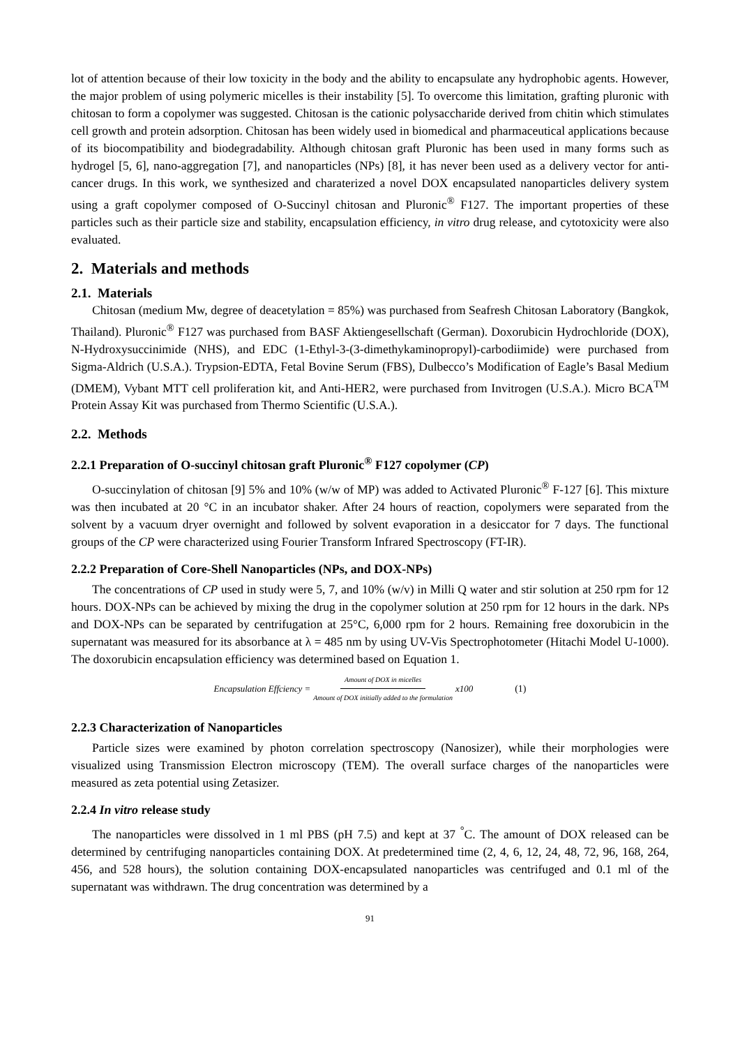lot of attention because of their low toxicity in the body and the ability to encapsulate any hydrophobic agents. However, the major problem of using polymeric micelles is their instability [5]. To overcome this limitation, grafting pluronic with chitosan to form a copolymer was suggested. Chitosan is the cationic polysaccharide derived from chitin which stimulates cell growth and protein adsorption. Chitosan has been widely used in biomedical and pharmaceutical applications because of its biocompatibility and biodegradability. Although chitosan graft Pluronic has been used in many forms such as hydrogel [5, 6], nano-aggregation [7], and nanoparticles (NPs) [8], it has never been used as a delivery vector for anti-cancer drugs. In this work, we synthesized and charaterized a novel DOX encapsulated nanoparticles delivery system using a graft copolymer composed of O-Succinyl chitosan and Pluronic<sup>®</sup> F127. The important properties of these particles such as their particle size and stability, encapsulation efficiency, in vitro drug release, and cytotoxicity were also evaluated.
2. Materials and methods
2.1. Materials
Chitosan (medium Mw, degree of deacetylation = 85%) was purchased from Seafresh Chitosan Laboratory (Bangkok, Thailand). Pluronic<sup>®</sup> F127 was purchased from BASF Aktiengesellschaft (German). Doxorubicin Hydrochloride (DOX), N-Hydroxysuccinimide (NHS), and EDC (1-Ethyl-3-(3-dimethykaminopropyl)-carbodiimide) were purchased from Sigma-Aldrich (U.S.A.). Trypsion-EDTA, Fetal Bovine Serum (FBS), Dulbecco’s Modification of Eagle’s Basal Medium (DMEM), Vybant MTT cell proliferation kit, and Anti-HER2, were purchased from Invitrogen (U.S.A.). Micro BCA<sup>TM</sup> Protein Assay Kit was purchased from Thermo Scientific (U.S.A.).
2.2. Methods
2.2.1 Preparation of O-succinyl chitosan graft Pluronic<sup>®</sup> F127 copolymer (CP)
O-succinylation of chitosan [9] 5% and 10% (w/w of MP) was added to Activated Pluronic<sup>®</sup> F-127 [6]. This mixture was then incubated at 20 °C in an incubator shaker. After 24 hours of reaction, copolymers were separated from the solvent by a vacuum dryer overnight and followed by solvent evaporation in a desiccator for 7 days. The functional groups of the CP were characterized using Fourier Transform Infrared Spectroscopy (FT-IR).
2.2.2 Preparation of Core-Shell Nanoparticles (NPs, and DOX-NPs)
The concentrations of CP used in study were 5, 7, and 10% (w/v) in Milli Q water and stir solution at 250 rpm for 12 hours. DOX-NPs can be achieved by mixing the drug in the copolymer solution at 250 rpm for 12 hours in the dark. NPs and DOX-NPs can be separated by centrifugation at 25°C, 6,000 rpm for 2 hours. Remaining free doxorubicin in the supernatant was measured for its absorbance at λ = 485 nm by using UV-Vis Spectrophotometer (Hitachi Model U-1000). The doxorubicin encapsulation efficiency was determined based on Equation 1.
Encapsulation Effciency = Amount of DOX in micelles Amount of DOX initially added to the formulation x100 (1)
2.2.3 Characterization of Nanoparticles
Particle sizes were examined by photon correlation spectroscopy (Nanosizer), while their morphologies were visualized using Transmission Electron microscopy (TEM). The overall surface charges of the nanoparticles were measured as zeta potential using Zetasizer.
2.2.4 In vitro release study
The nanoparticles were dissolved in 1 ml PBS (pH 7.5) and kept at 37 <sup>°</sup>C. The amount of DOX released can be determined by centrifuging nanoparticles containing DOX. At predetermined time (2, 4, 6, 12, 24, 48, 72, 96, 168, 264, 456, and 528 hours), the solution containing DOX-encapsulated nanoparticles was centrifuged and 0.1 ml of the supernatant was withdrawn. The drug concentration was determined by a
91